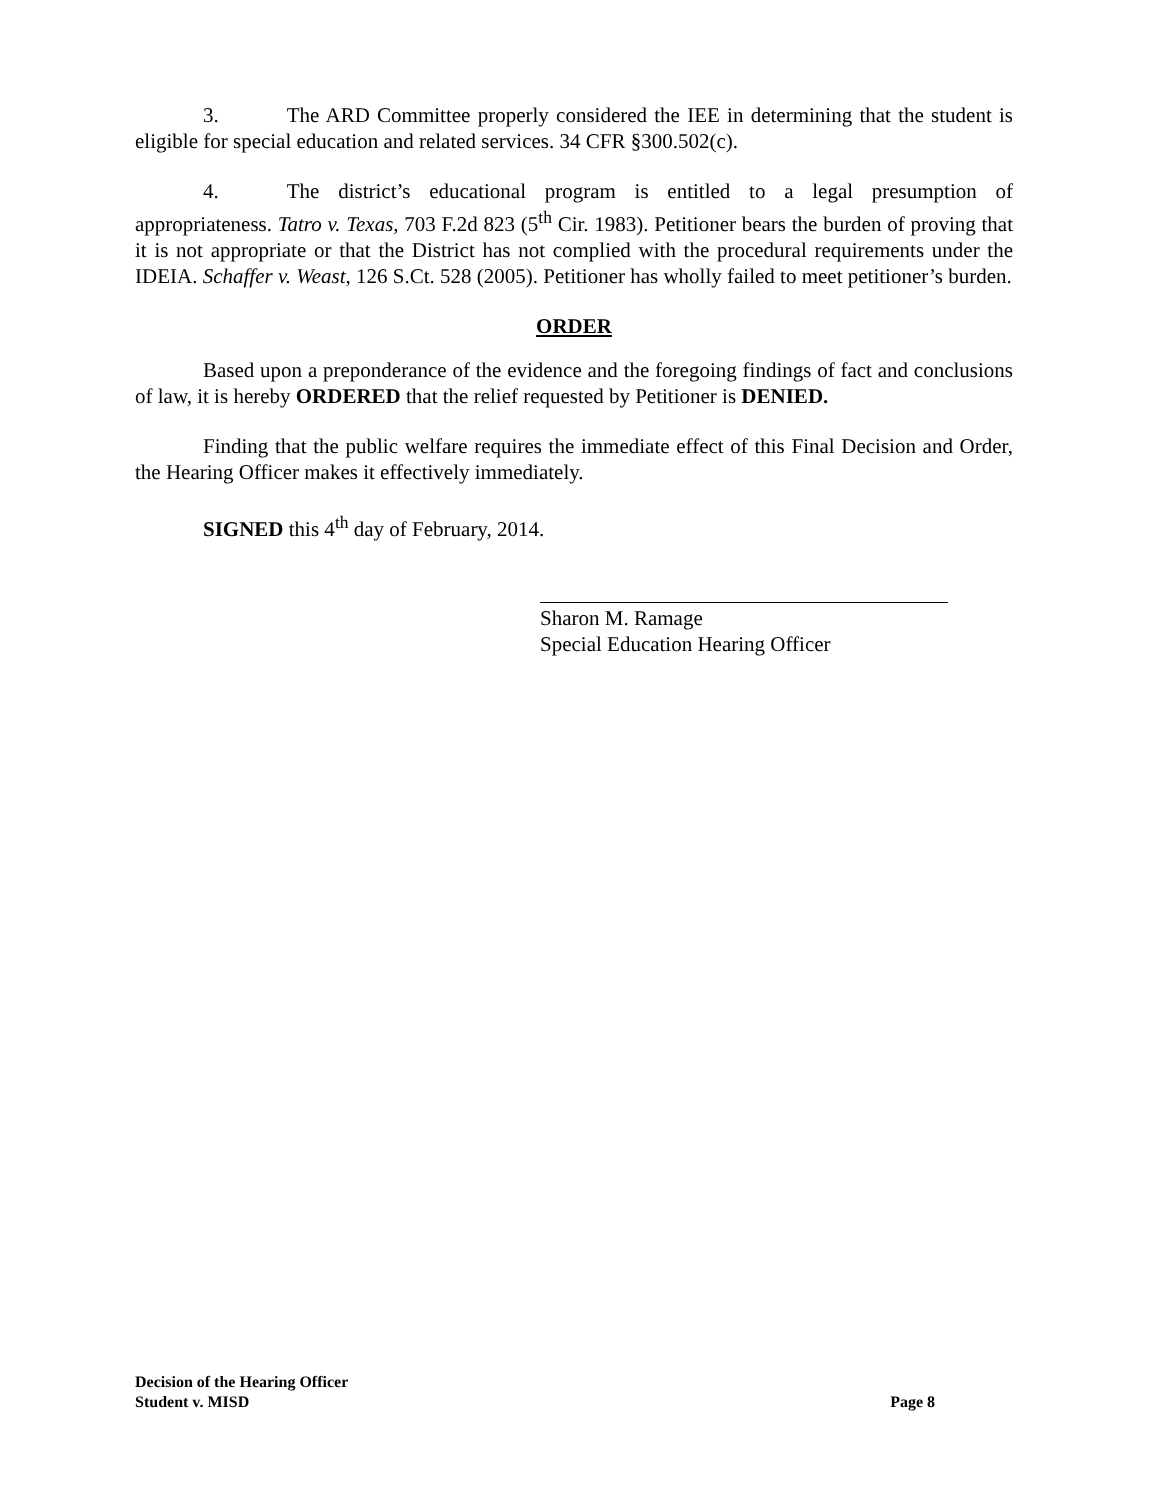3. The ARD Committee properly considered the IEE in determining that the student is eligible for special education and related services. 34 CFR §300.502(c).
4. The district’s educational program is entitled to a legal presumption of appropriateness. Tatro v. Texas, 703 F.2d 823 (5<sup>th</sup> Cir. 1983). Petitioner bears the burden of proving that it is not appropriate or that the District has not complied with the procedural requirements under the IDEIA. Schaffer v. Weast, 126 S.Ct. 528 (2005). Petitioner has wholly failed to meet petitioner’s burden.
ORDER
Based upon a preponderance of the evidence and the foregoing findings of fact and conclusions of law, it is hereby ORDERED that the relief requested by Petitioner is DENIED.
Finding that the public welfare requires the immediate effect of this Final Decision and Order, the Hearing Officer makes it effectively immediately.
SIGNED this 4<sup>th</sup> day of February, 2014.
Sharon M. Ramage
Special Education Hearing Officer
Decision of the Hearing Officer
Student v. MISD Page 8